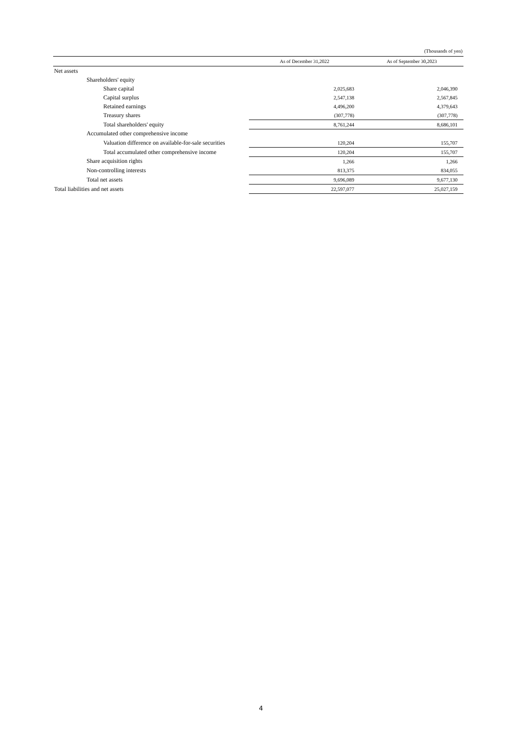(Thousands of yen)
| | As of December 31,2022 | As of September 30,2023 |
| --- | --- | --- |
| Net assets | | |
| Shareholders' equity | | |
| Share capital | 2,025,683 | 2,046,390 |
| Capital surplus | 2,547,138 | 2,567,845 |
| Retained earnings | 4,496,200 | 4,379,643 |
| Treasury shares | (307,778) | (307,778) |
| Total shareholders' equity | 8,761,244 | 8,686,101 |
| Accumulated other comprehensive income | | |
| Valuation difference on available-for-sale securities | 120,204 | 155,707 |
| Total accumulated other comprehensive income | 120,204 | 155,707 |
| Share acquisition rights | 1,266 | 1,266 |
| Non-controlling interests | 813,375 | 834,055 |
| Total net assets | 9,696,089 | 9,677,130 |
| Total liabilities and net assets | 22,597,077 | 25,027,159 |
4